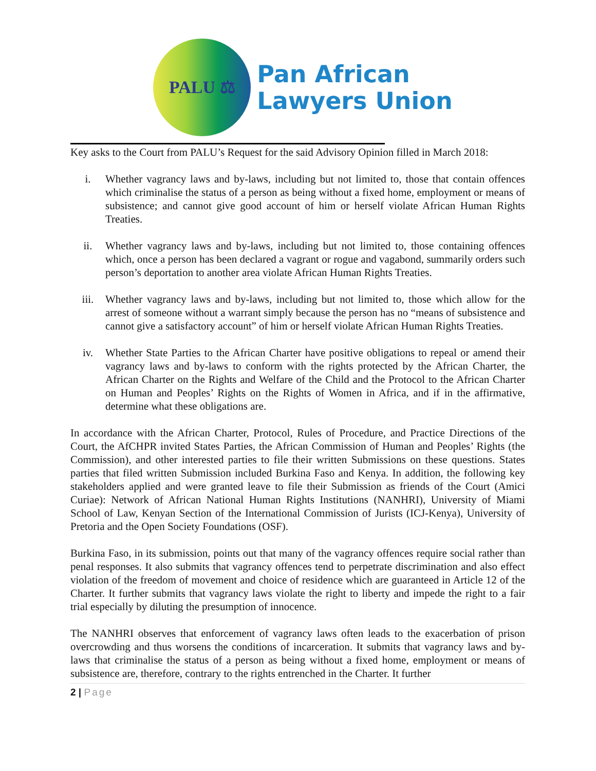PALU ⚖
Pan African
Lawyers Union
Key asks to the Court from PALU’s Request for the said Advisory Opinion filled in March 2018:
i. Whether vagrancy laws and by-laws, including but not limited to, those that contain offences which criminalise the status of a person as being without a fixed home, employment or means of subsistence; and cannot give good account of him or herself violate African Human Rights Treaties.
ii. Whether vagrancy laws and by-laws, including but not limited to, those containing offences which, once a person has been declared a vagrant or rogue and vagabond, summarily orders such person’s deportation to another area violate African Human Rights Treaties.
iii. Whether vagrancy laws and by-laws, including but not limited to, those which allow for the arrest of someone without a warrant simply because the person has no “means of subsistence and cannot give a satisfactory account” of him or herself violate African Human Rights Treaties.
iv. Whether State Parties to the African Charter have positive obligations to repeal or amend their vagrancy laws and by-laws to conform with the rights protected by the African Charter, the African Charter on the Rights and Welfare of the Child and the Protocol to the African Charter on Human and Peoples’ Rights on the Rights of Women in Africa, and if in the affirmative, determine what these obligations are.
In accordance with the African Charter, Protocol, Rules of Procedure, and Practice Directions of the Court, the AfCHPR invited States Parties, the African Commission of Human and Peoples’ Rights (the Commission), and other interested parties to file their written Submissions on these questions. States parties that filed written Submission included Burkina Faso and Kenya. In addition, the following key stakeholders applied and were granted leave to file their Submission as friends of the Court (Amici Curiae): Network of African National Human Rights Institutions (NANHRI), University of Miami School of Law, Kenyan Section of the International Commission of Jurists (ICJ-Kenya), University of Pretoria and the Open Society Foundations (OSF).
Burkina Faso, in its submission, points out that many of the vagrancy offences require social rather than penal responses. It also submits that vagrancy offences tend to perpetrate discrimination and also effect violation of the freedom of movement and choice of residence which are guaranteed in Article 12 of the Charter. It further submits that vagrancy laws violate the right to liberty and impede the right to a fair trial especially by diluting the presumption of innocence.
The NANHRI observes that enforcement of vagrancy laws often leads to the exacerbation of prison overcrowding and thus worsens the conditions of incarceration. It submits that vagrancy laws and by-laws that criminalise the status of a person as being without a fixed home, employment or means of subsistence are, therefore, contrary to the rights entrenched in the Charter. It further
2 | Page